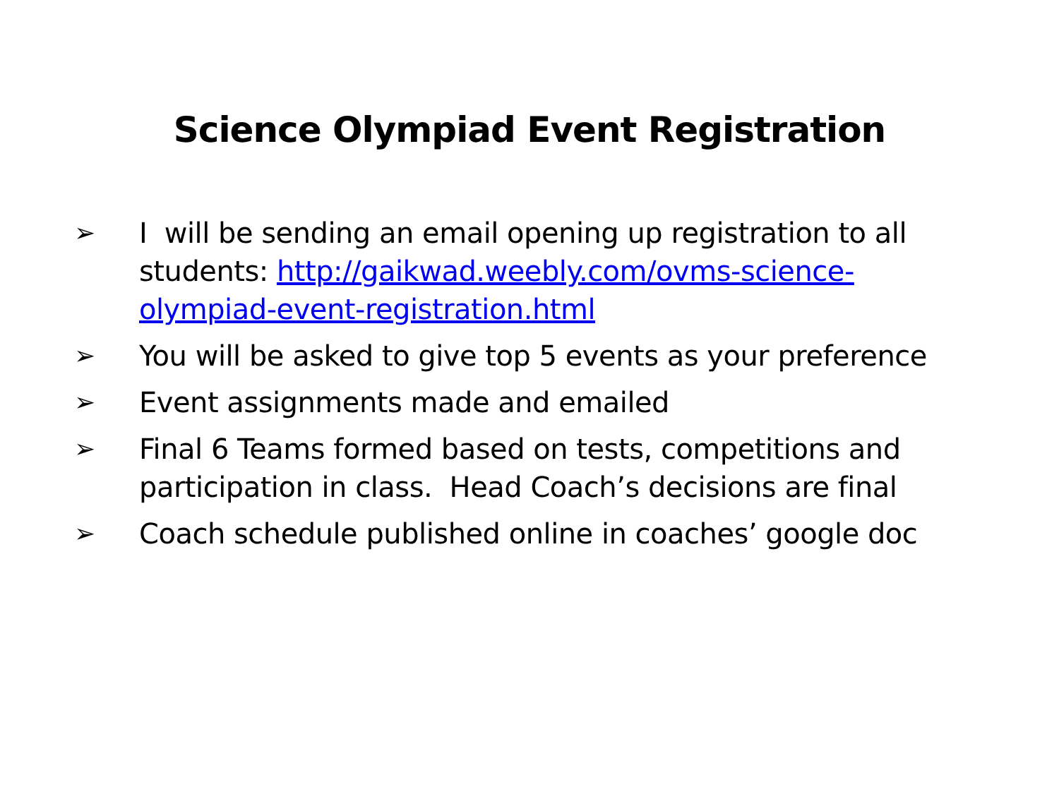Science Olympiad Event Registration
➢ I will be sending an email opening up registration to all students: http://gaikwad.weebly.com/ovms-science-olympiad-event-registration.html
➢ You will be asked to give top 5 events as your preference
➢ Event assignments made and emailed
➢ Final 6 Teams formed based on tests, competitions and participation in class. Head Coach’s decisions are final
➢ Coach schedule published online in coaches’ google doc